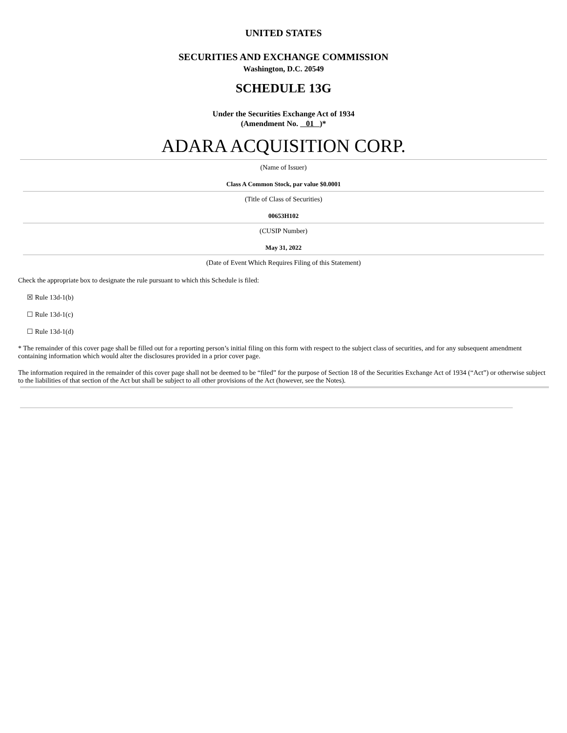UNITED STATES
SECURITIES AND EXCHANGE COMMISSION
Washington, D.C. 20549
SCHEDULE 13G
Under the Securities Exchange Act of 1934
(Amendment No. 01 )*
ADARA ACQUISITION CORP.
(Name of Issuer)
Class A Common Stock, par value $0.0001
(Title of Class of Securities)
00653H102
(CUSIP Number)
May 31, 2022
(Date of Event Which Requires Filing of this Statement)
Check the appropriate box to designate the rule pursuant to which this Schedule is filed:
☒ Rule 13d-1(b)
☐ Rule 13d-1(c)
☐ Rule 13d-1(d)
* The remainder of this cover page shall be filled out for a reporting person’s initial filing on this form with respect to the subject class of securities, and for any subsequent amendment containing information which would alter the disclosures provided in a prior cover page.
The information required in the remainder of this cover page shall not be deemed to be “filed” for the purpose of Section 18 of the Securities Exchange Act of 1934 (“Act”) or otherwise subject to the liabilities of that section of the Act but shall be subject to all other provisions of the Act (however, see the Notes).